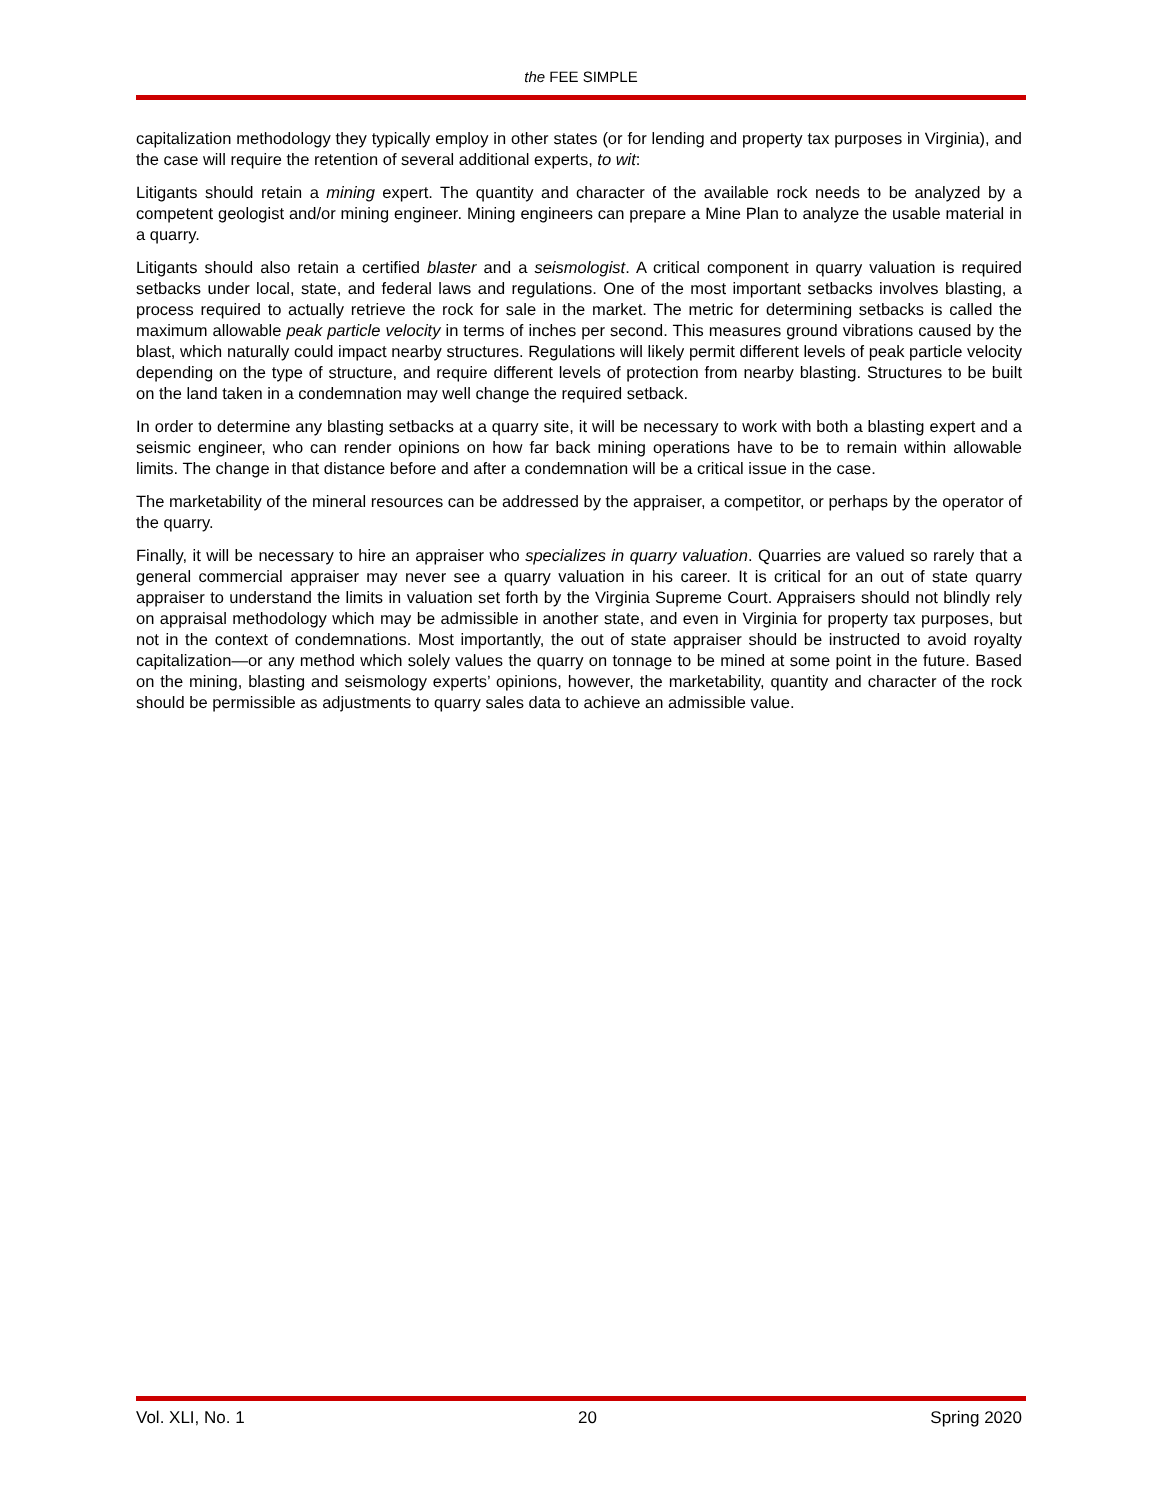the FEE SIMPLE
capitalization methodology they typically employ in other states (or for lending and property tax purposes in Virginia), and the case will require the retention of several additional experts, to wit:
Litigants should retain a mining expert. The quantity and character of the available rock needs to be analyzed by a competent geologist and/or mining engineer. Mining engineers can prepare a Mine Plan to analyze the usable material in a quarry.
Litigants should also retain a certified blaster and a seismologist. A critical component in quarry valuation is required setbacks under local, state, and federal laws and regulations. One of the most important setbacks involves blasting, a process required to actually retrieve the rock for sale in the market. The metric for determining setbacks is called the maximum allowable peak particle velocity in terms of inches per second. This measures ground vibrations caused by the blast, which naturally could impact nearby structures. Regulations will likely permit different levels of peak particle velocity depending on the type of structure, and require different levels of protection from nearby blasting. Structures to be built on the land taken in a condemnation may well change the required setback.
In order to determine any blasting setbacks at a quarry site, it will be necessary to work with both a blasting expert and a seismic engineer, who can render opinions on how far back mining operations have to be to remain within allowable limits. The change in that distance before and after a condemnation will be a critical issue in the case.
The marketability of the mineral resources can be addressed by the appraiser, a competitor, or perhaps by the operator of the quarry.
Finally, it will be necessary to hire an appraiser who specializes in quarry valuation. Quarries are valued so rarely that a general commercial appraiser may never see a quarry valuation in his career. It is critical for an out of state quarry appraiser to understand the limits in valuation set forth by the Virginia Supreme Court. Appraisers should not blindly rely on appraisal methodology which may be admissible in another state, and even in Virginia for property tax purposes, but not in the context of condemnations. Most importantly, the out of state appraiser should be instructed to avoid royalty capitalization—or any method which solely values the quarry on tonnage to be mined at some point in the future. Based on the mining, blasting and seismology experts’ opinions, however, the marketability, quantity and character of the rock should be permissible as adjustments to quarry sales data to achieve an admissible value.
Vol. XLI, No. 1 20 Spring 2020